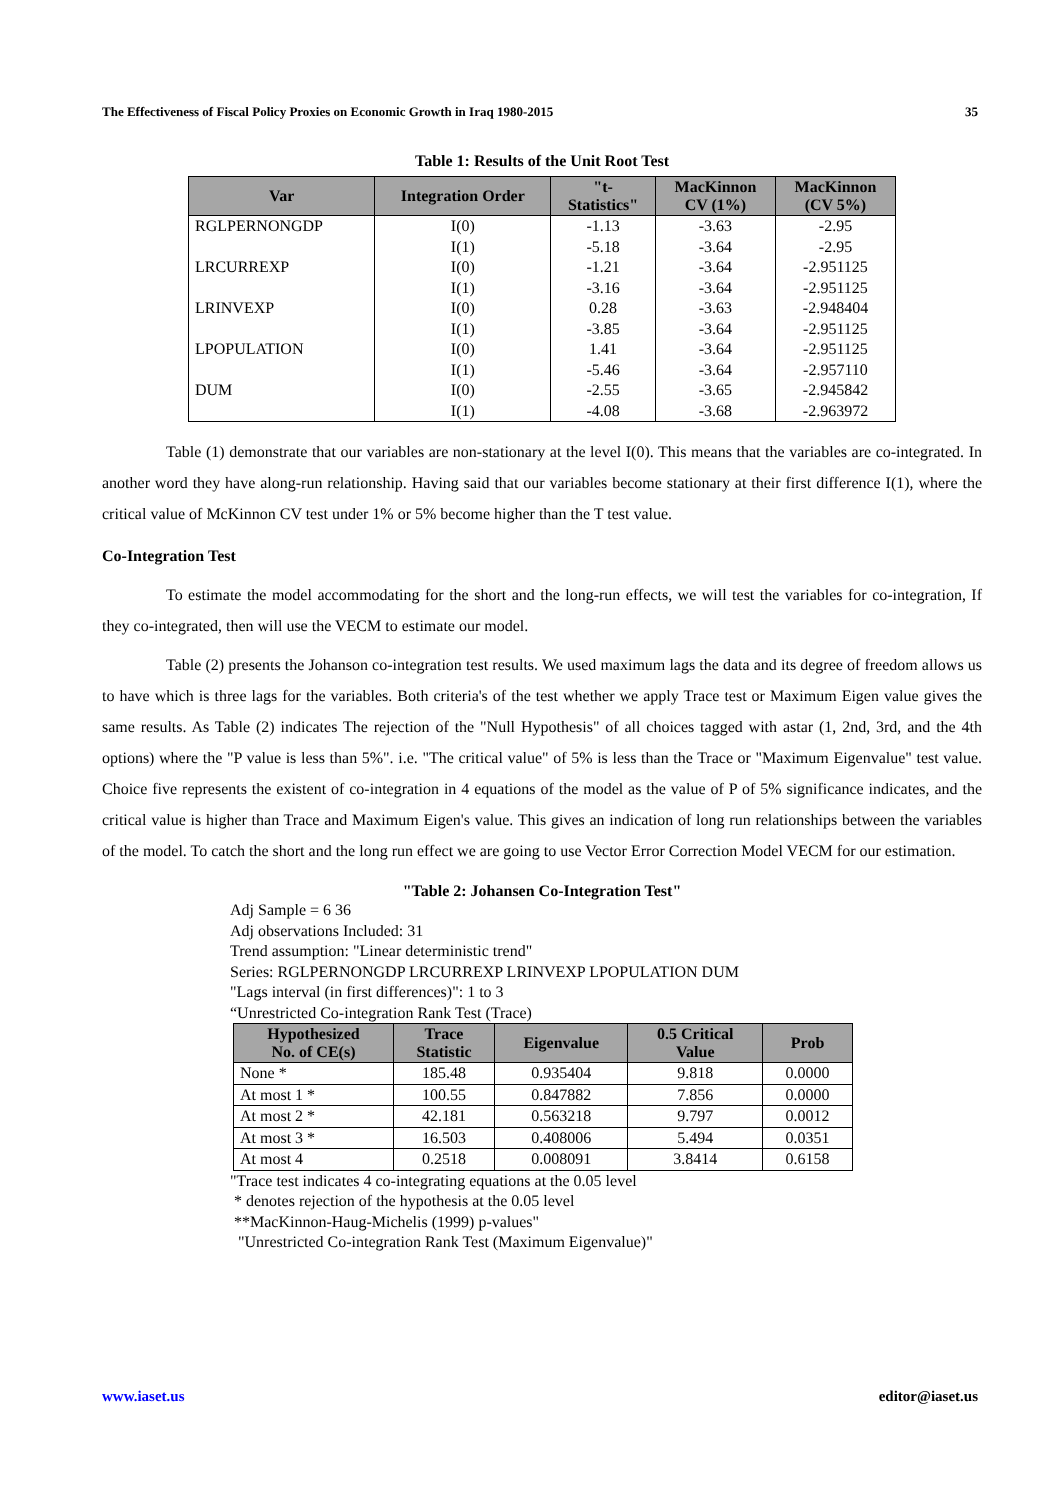The Effectiveness of Fiscal Policy Proxies on Economic Growth in Iraq 1980-2015 35
Table 1: Results of the Unit Root Test
| Var | Integration Order | "t- Statistics" | MacKinnon CV (1%) | MacKinnon (CV 5%) |
| --- | --- | --- | --- | --- |
| RGLPERNONGDP | I(0) | -1.13 | -3.63 | -2.95 |
| | I(1) | -5.18 | -3.64 | -2.95 |
| LRCURREXP | I(0) | -1.21 | -3.64 | -2.951125 |
| | I(1) | -3.16 | -3.64 | -2.951125 |
| LRINVEXP | I(0) | 0.28 | -3.63 | -2.948404 |
| | I(1) | -3.85 | -3.64 | -2.951125 |
| LPOPULATION | I(0) | 1.41 | -3.64 | -2.951125 |
| | I(1) | -5.46 | -3.64 | -2.957110 |
| DUM | I(0) | -2.55 | -3.65 | -2.945842 |
| | I(1) | -4.08 | -3.68 | -2.963972 |
Table (1) demonstrate that our variables are non-stationary at the level I(0). This means that the variables are co-integrated. In another word they have along-run relationship. Having said that our variables become stationary at their first difference I(1), where the critical value of McKinnon CV test under 1% or 5% become higher than the T test value.
Co-Integration Test
To estimate the model accommodating for the short and the long-run effects, we will test the variables for co-integration, If they co-integrated, then will use the VECM to estimate our model.
Table (2) presents the Johanson co-integration test results. We used maximum lags the data and its degree of freedom allows us to have which is three lags for the variables. Both criteria's of the test whether we apply Trace test or Maximum Eigen value gives the same results. As Table (2) indicates The rejection of the "Null Hypothesis" of all choices tagged with astar (1, 2nd, 3rd, and the 4th options) where the "P value is less than 5%". i.e. "The critical value" of 5% is less than the Trace or "Maximum Eigenvalue" test value. Choice five represents the existent of co-integration in 4 equations of the model as the value of P of 5% significance indicates, and the critical value is higher than Trace and Maximum Eigen's value. This gives an indication of long run relationships between the variables of the model. To catch the short and the long run effect we are going to use Vector Error Correction Model VECM for our estimation.
"Table 2: Johansen Co-Integration Test"
Adj Sample = 6 36
Adj observations Included: 31
Trend assumption: "Linear deterministic trend"
Series: RGLPERNONGDP LRCURREXP LRINVEXP LPOPULATION DUM
"Lags interval (in first differences)": 1 to 3
“Unrestricted Co-integration Rank Test (Trace)
| Hypothesized No. of CE(s) | Trace Statistic | Eigenvalue | 0.5 Critical Value | Prob |
| --- | --- | --- | --- | --- |
| None * | 185.48 | 0.935404 | 9.818 | 0.0000 |
| At most 1 * | 100.55 | 0.847882 | 7.856 | 0.0000 |
| At most 2 * | 42.181 | 0.563218 | 9.797 | 0.0012 |
| At most 3 * | 16.503 | 0.408006 | 5.494 | 0.0351 |
| At most 4 | 0.2518 | 0.008091 | 3.8414 | 0.6158 |
"Trace test indicates 4 co-integrating equations at the 0.05 level
* denotes rejection of the hypothesis at the 0.05 level
**MacKinnon-Haug-Michelis (1999) p-values"
"Unrestricted Co-integration Rank Test (Maximum Eigenvalue)"
www.iaset.us editor@iaset.us